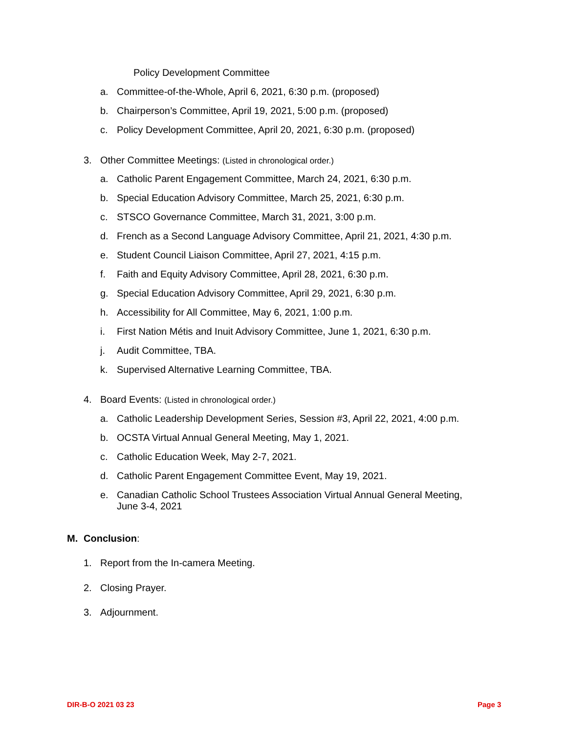Policy Development Committee
a. Committee-of-the-Whole, April 6, 2021, 6:30 p.m. (proposed)
b. Chairperson’s Committee, April 19, 2021, 5:00 p.m. (proposed)
c. Policy Development Committee, April 20, 2021, 6:30 p.m. (proposed)
3. Other Committee Meetings: (Listed in chronological order.)
a. Catholic Parent Engagement Committee, March 24, 2021, 6:30 p.m.
b. Special Education Advisory Committee, March 25, 2021, 6:30 p.m.
c. STSCO Governance Committee, March 31, 2021, 3:00 p.m.
d. French as a Second Language Advisory Committee, April 21, 2021, 4:30 p.m.
e. Student Council Liaison Committee, April 27, 2021, 4:15 p.m.
f. Faith and Equity Advisory Committee, April 28, 2021, 6:30 p.m.
g. Special Education Advisory Committee, April 29, 2021, 6:30 p.m.
h. Accessibility for All Committee, May 6, 2021, 1:00 p.m.
i. First Nation Métis and Inuit Advisory Committee, June 1, 2021, 6:30 p.m.
j. Audit Committee, TBA.
k. Supervised Alternative Learning Committee, TBA.
4. Board Events: (Listed in chronological order.)
a. Catholic Leadership Development Series, Session #3, April 22, 2021, 4:00 p.m.
b. OCSTA Virtual Annual General Meeting, May 1, 2021.
c. Catholic Education Week, May 2-7, 2021.
d. Catholic Parent Engagement Committee Event, May 19, 2021.
e. Canadian Catholic School Trustees Association Virtual Annual General Meeting,
June 3-4, 2021
M. Conclusion:
1. Report from the In-camera Meeting.
2. Closing Prayer.
3. Adjournment.
DIR-B-O 2021 03 23 Page 3